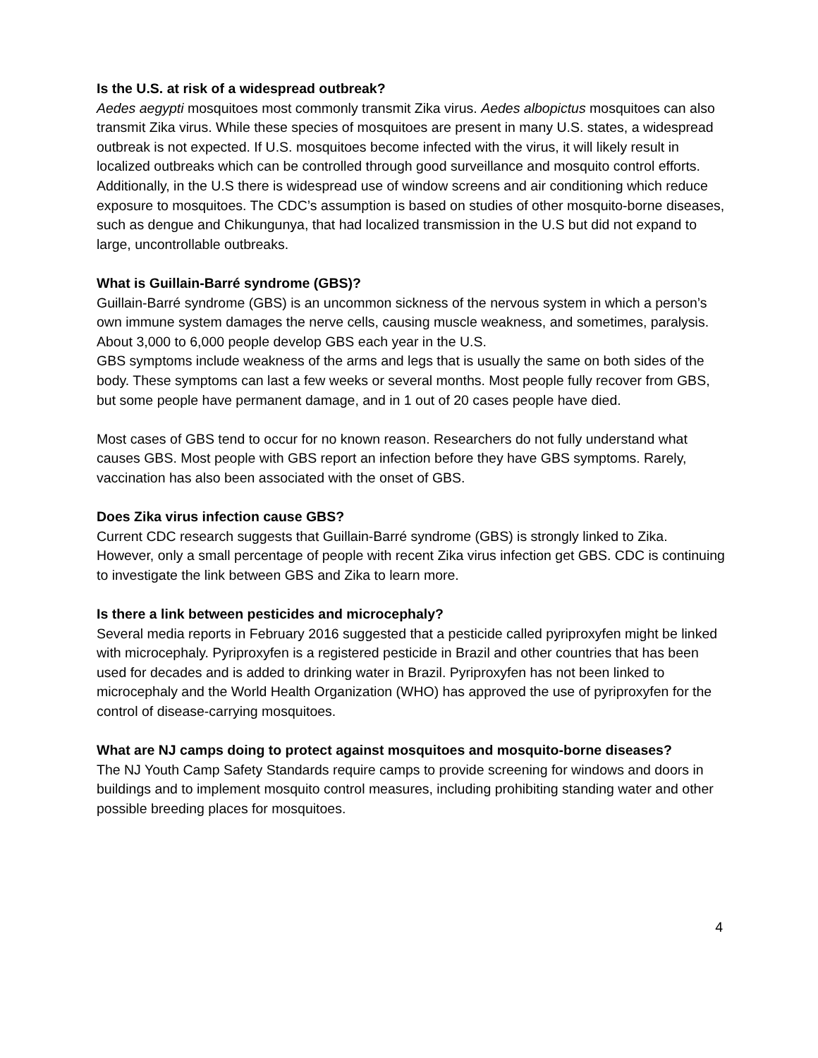Is the U.S. at risk of a widespread outbreak?
Aedes aegypti mosquitoes most commonly transmit Zika virus. Aedes albopictus mosquitoes can also transmit Zika virus. While these species of mosquitoes are present in many U.S. states, a widespread outbreak is not expected. If U.S. mosquitoes become infected with the virus, it will likely result in localized outbreaks which can be controlled through good surveillance and mosquito control efforts. Additionally, in the U.S there is widespread use of window screens and air conditioning which reduce exposure to mosquitoes. The CDC’s assumption is based on studies of other mosquito-borne diseases, such as dengue and Chikungunya, that had localized transmission in the U.S but did not expand to large, uncontrollable outbreaks.
What is Guillain-Barré syndrome (GBS)?
Guillain-Barré syndrome (GBS) is an uncommon sickness of the nervous system in which a person’s own immune system damages the nerve cells, causing muscle weakness, and sometimes, paralysis. About 3,000 to 6,000 people develop GBS each year in the U.S.
GBS symptoms include weakness of the arms and legs that is usually the same on both sides of the body. These symptoms can last a few weeks or several months. Most people fully recover from GBS, but some people have permanent damage, and in 1 out of 20 cases people have died.
Most cases of GBS tend to occur for no known reason. Researchers do not fully understand what causes GBS. Most people with GBS report an infection before they have GBS symptoms. Rarely, vaccination has also been associated with the onset of GBS.
Does Zika virus infection cause GBS?
Current CDC research suggests that Guillain-Barré syndrome (GBS) is strongly linked to Zika. However, only a small percentage of people with recent Zika virus infection get GBS. CDC is continuing to investigate the link between GBS and Zika to learn more.
Is there a link between pesticides and microcephaly?
Several media reports in February 2016 suggested that a pesticide called pyriproxyfen might be linked with microcephaly. Pyriproxyfen is a registered pesticide in Brazil and other countries that has been used for decades and is added to drinking water in Brazil. Pyriproxyfen has not been linked to microcephaly and the World Health Organization (WHO) has approved the use of pyriproxyfen for the control of disease-carrying mosquitoes.
What are NJ camps doing to protect against mosquitoes and mosquito-borne diseases?
The NJ Youth Camp Safety Standards require camps to provide screening for windows and doors in buildings and to implement mosquito control measures, including prohibiting standing water and other possible breeding places for mosquitoes.
4